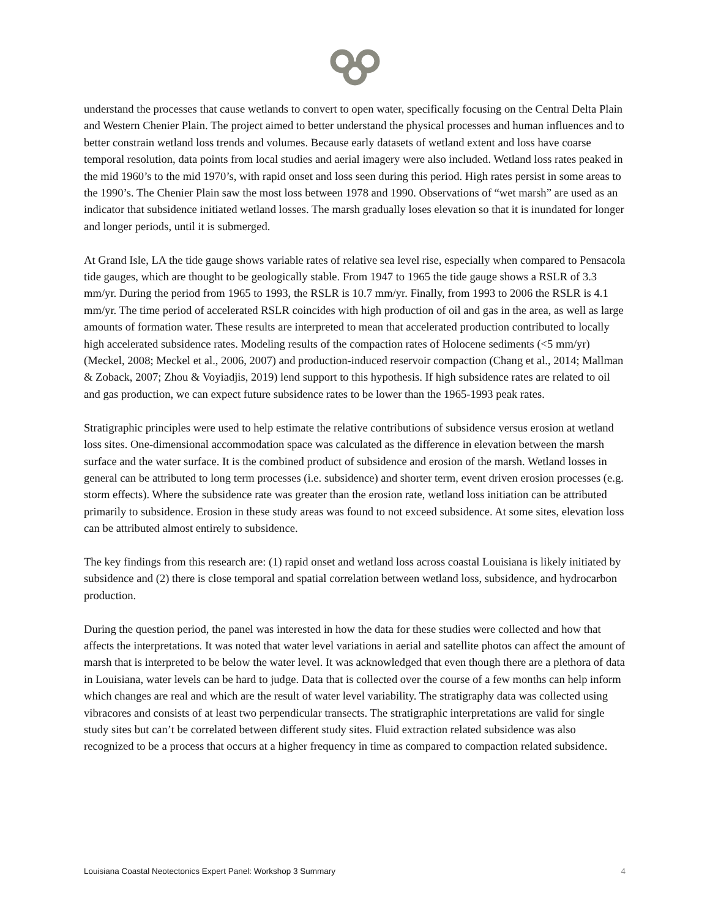understand the processes that cause wetlands to convert to open water, specifically focusing on the Central Delta Plain and Western Chenier Plain. The project aimed to better understand the physical processes and human influences and to better constrain wetland loss trends and volumes. Because early datasets of wetland extent and loss have coarse temporal resolution, data points from local studies and aerial imagery were also included. Wetland loss rates peaked in the mid 1960’s to the mid 1970’s, with rapid onset and loss seen during this period. High rates persist in some areas to the 1990’s. The Chenier Plain saw the most loss between 1978 and 1990. Observations of “wet marsh” are used as an indicator that subsidence initiated wetland losses. The marsh gradually loses elevation so that it is inundated for longer and longer periods, until it is submerged.
At Grand Isle, LA the tide gauge shows variable rates of relative sea level rise, especially when compared to Pensacola tide gauges, which are thought to be geologically stable. From 1947 to 1965 the tide gauge shows a RSLR of 3.3 mm/yr. During the period from 1965 to 1993, the RSLR is 10.7 mm/yr. Finally, from 1993 to 2006 the RSLR is 4.1 mm/yr. The time period of accelerated RSLR coincides with high production of oil and gas in the area, as well as large amounts of formation water. These results are interpreted to mean that accelerated production contributed to locally high accelerated subsidence rates. Modeling results of the compaction rates of Holocene sediments (<5 mm/yr) (Meckel, 2008; Meckel et al., 2006, 2007) and production-induced reservoir compaction (Chang et al., 2014; Mallman & Zoback, 2007; Zhou & Voyiadjis, 2019) lend support to this hypothesis. If high subsidence rates are related to oil and gas production, we can expect future subsidence rates to be lower than the 1965-1993 peak rates.
Stratigraphic principles were used to help estimate the relative contributions of subsidence versus erosion at wetland loss sites. One-dimensional accommodation space was calculated as the difference in elevation between the marsh surface and the water surface. It is the combined product of subsidence and erosion of the marsh. Wetland losses in general can be attributed to long term processes (i.e. subsidence) and shorter term, event driven erosion processes (e.g. storm effects). Where the subsidence rate was greater than the erosion rate, wetland loss initiation can be attributed primarily to subsidence. Erosion in these study areas was found to not exceed subsidence. At some sites, elevation loss can be attributed almost entirely to subsidence.
The key findings from this research are: (1) rapid onset and wetland loss across coastal Louisiana is likely initiated by subsidence and (2) there is close temporal and spatial correlation between wetland loss, subsidence, and hydrocarbon production.
During the question period, the panel was interested in how the data for these studies were collected and how that affects the interpretations. It was noted that water level variations in aerial and satellite photos can affect the amount of marsh that is interpreted to be below the water level. It was acknowledged that even though there are a plethora of data in Louisiana, water levels can be hard to judge. Data that is collected over the course of a few months can help inform which changes are real and which are the result of water level variability. The stratigraphy data was collected using vibracores and consists of at least two perpendicular transects. The stratigraphic interpretations are valid for single study sites but can’t be correlated between different study sites. Fluid extraction related subsidence was also recognized to be a process that occurs at a higher frequency in time as compared to compaction related subsidence.
Louisiana Coastal Neotectonics Expert Panel: Workshop 3 Summary 4